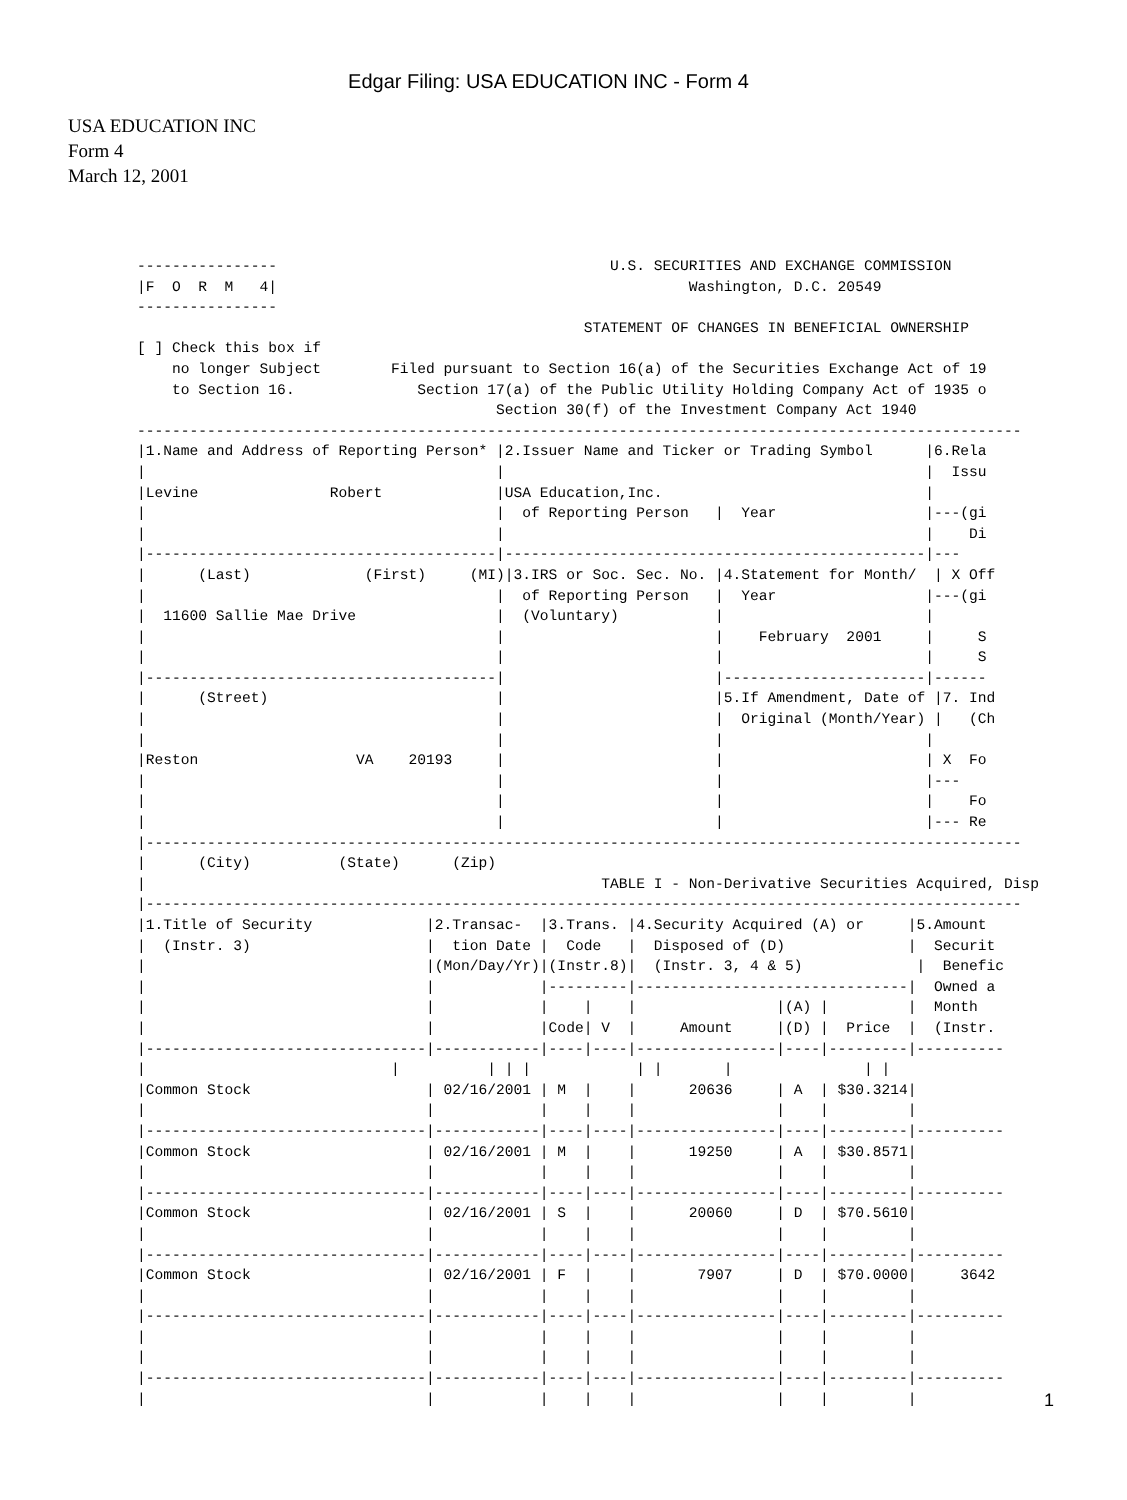Edgar Filing: USA EDUCATION INC - Form 4
USA EDUCATION INC
Form 4
March 12, 2001
----------------                                      U.S. SECURITIES AND EXCHANGE COMMISSION
|F  O  R  M   4|                                               Washington, D.C. 20549
----------------
                                                   STATEMENT OF CHANGES IN BENEFICIAL OWNERSHIP
[ ] Check this box if
    no longer Subject        Filed pursuant to Section 16(a) of the Securities Exchange Act of 19
    to Section 16.              Section 17(a) of the Public Utility Holding Company Act of 1935 o
                                         Section 30(f) of the Investment Company Act 1940
-----------------------------------------------------------------------------------------------------
|1.Name and Address of Reporting Person* |2.Issuer Name and Ticker or Trading Symbol      |6.Rela
|                                        |                                                |  Issu
|Levine               Robert             |USA Education,Inc.                              |
|                                        |  of Reporting Person   |  Year                 |---(gi
|                                        |                                                |    Di
|----------------------------------------|------------------------------------------------|---
|      (Last)             (First)     (MI)|3.IRS or Soc. Sec. No. |4.Statement for Month/  | X Off
|                                        |  of Reporting Person   |  Year                 |---(gi
|  11600 Sallie Mae Drive                |  (Voluntary)           |                       |
|                                        |                        |    February  2001     |     S
|                                        |                        |                       |     S
|----------------------------------------|                        |-----------------------|------
|      (Street)                          |                        |5.If Amendment, Date of |7. Ind
|                                        |                        |  Original (Month/Year) |   (Ch
|                                        |                        |                       |
|Reston                  VA    20193     |                        |                       | X  Fo
|                                        |                        |                       |---
|                                        |                        |                       |    Fo
|                                        |                        |                       |--- Re
|----------------------------------------------------------------------------------------------------
|      (City)          (State)      (Zip)
|                                                    TABLE I - Non-Derivative Securities Acquired, Disp
|----------------------------------------------------------------------------------------------------
|1.Title of Security             |2.Transac-  |3.Trans. |4.Security Acquired (A) or     |5.Amount
|  (Instr. 3)                    |  tion Date |  Code   |  Disposed of (D)              |  Securit
|                                |(Mon/Day/Yr)|(Instr.8)|  (Instr. 3, 4 & 5)             |  Benefic
|                                |            |---------|-------------------------------|  Owned a
|                                |            |    |    |                |(A) |         |  Month
|                                |            |Code| V  |     Amount     |(D) |  Price  |  (Instr.
|--------------------------------|------------|----|----|----------------|----|---------|----------
|                            |          | | |            | |       |               | |
|Common Stock                    | 02/16/2001 | M  |    |      20636     | A  | $30.3214|
|                                |            |    |    |                |    |         |
|--------------------------------|------------|----|----|----------------|----|---------|----------
|Common Stock                    | 02/16/2001 | M  |    |      19250     | A  | $30.8571|
|                                |            |    |    |                |    |         |
|--------------------------------|------------|----|----|----------------|----|---------|----------
|Common Stock                    | 02/16/2001 | S  |    |      20060     | D  | $70.5610|
|                                |            |    |    |                |    |         |
|--------------------------------|------------|----|----|----------------|----|---------|----------
|Common Stock                    | 02/16/2001 | F  |    |       7907     | D  | $70.0000|     3642
|                                |            |    |    |                |    |         |
|--------------------------------|------------|----|----|----------------|----|---------|----------
|                                |            |    |    |                |    |         |
|                                |            |    |    |                |    |         |
|--------------------------------|------------|----|----|----------------|----|---------|----------
|                                |            |    |    |                |    |         |
1